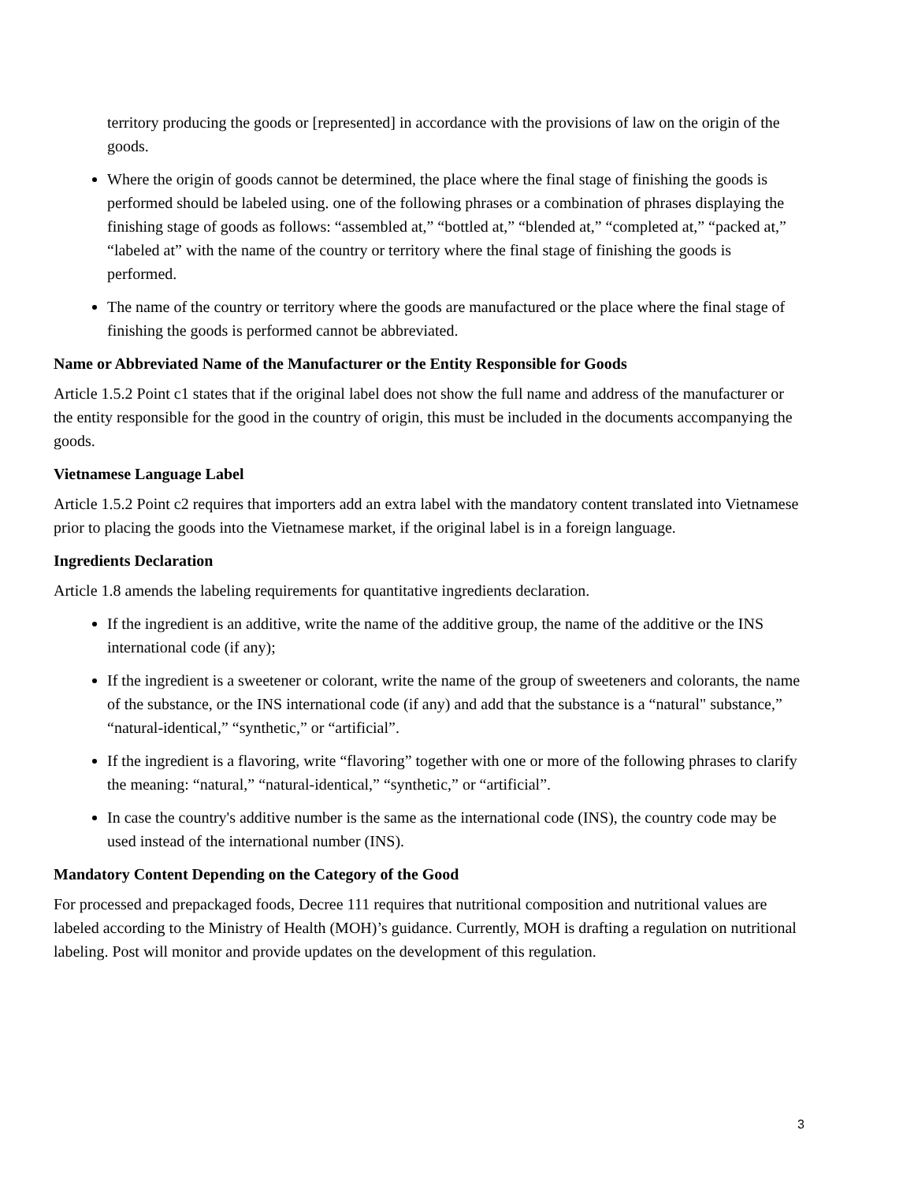territory producing the goods or [represented] in accordance with the provisions of law on the origin of the goods.
Where the origin of goods cannot be determined, the place where the final stage of finishing the goods is performed should be labeled using. one of the following phrases or a combination of phrases displaying the finishing stage of goods as follows: “assembled at,” “bottled at,” “blended at,” “completed at,” “packed at,” “labeled at” with the name of the country or territory where the final stage of finishing the goods is performed.
The name of the country or territory where the goods are manufactured or the place where the final stage of finishing the goods is performed cannot be abbreviated.
Name or Abbreviated Name of the Manufacturer or the Entity Responsible for Goods
Article 1.5.2 Point c1 states that if the original label does not show the full name and address of the manufacturer or the entity responsible for the good in the country of origin, this must be included in the documents accompanying the goods.
Vietnamese Language Label
Article 1.5.2 Point c2 requires that importers add an extra label with the mandatory content translated into Vietnamese prior to placing the goods into the Vietnamese market, if the original label is in a foreign language.
Ingredients Declaration
Article 1.8 amends the labeling requirements for quantitative ingredients declaration.
If the ingredient is an additive, write the name of the additive group, the name of the additive or the INS international code (if any);
If the ingredient is a sweetener or colorant, write the name of the group of sweeteners and colorants, the name of the substance, or the INS international code (if any) and add that the substance is a “natural" substance,” “natural-identical,” “synthetic,” or “artificial”.
If the ingredient is a flavoring, write “flavoring” together with one or more of the following phrases to clarify the meaning: “natural,” “natural-identical,” “synthetic,” or “artificial”.
In case the country's additive number is the same as the international code (INS), the country code may be used instead of the international number (INS).
Mandatory Content Depending on the Category of the Good
For processed and prepackaged foods, Decree 111 requires that nutritional composition and nutritional values are labeled according to the Ministry of Health (MOH)’s guidance. Currently, MOH is drafting a regulation on nutritional labeling. Post will monitor and provide updates on the development of this regulation.
3